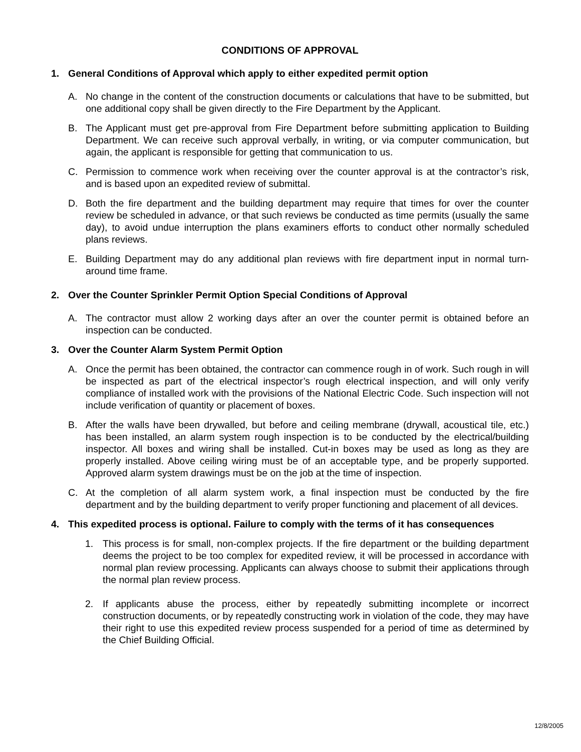CONDITIONS OF APPROVAL
1. General Conditions of Approval which apply to either expedited permit option
A. No change in the content of the construction documents or calculations that have to be submitted, but one additional copy shall be given directly to the Fire Department by the Applicant.
B. The Applicant must get pre-approval from Fire Department before submitting application to Building Department. We can receive such approval verbally, in writing, or via computer communication, but again, the applicant is responsible for getting that communication to us.
C. Permission to commence work when receiving over the counter approval is at the contractor’s risk, and is based upon an expedited review of submittal.
D. Both the fire department and the building department may require that times for over the counter review be scheduled in advance, or that such reviews be conducted as time permits (usually the same day), to avoid undue interruption the plans examiners efforts to conduct other normally scheduled plans reviews.
E. Building Department may do any additional plan reviews with fire department input in normal turn-around time frame.
2. Over the Counter Sprinkler Permit Option Special Conditions of Approval
A. The contractor must allow 2 working days after an over the counter permit is obtained before an inspection can be conducted.
3. Over the Counter Alarm System Permit Option
A. Once the permit has been obtained, the contractor can commence rough in of work. Such rough in will be inspected as part of the electrical inspector’s rough electrical inspection, and will only verify compliance of installed work with the provisions of the National Electric Code. Such inspection will not include verification of quantity or placement of boxes.
B. After the walls have been drywalled, but before and ceiling membrane (drywall, acoustical tile, etc.) has been installed, an alarm system rough inspection is to be conducted by the electrical/building inspector. All boxes and wiring shall be installed. Cut-in boxes may be used as long as they are properly installed. Above ceiling wiring must be of an acceptable type, and be properly supported. Approved alarm system drawings must be on the job at the time of inspection.
C. At the completion of all alarm system work, a final inspection must be conducted by the fire department and by the building department to verify proper functioning and placement of all devices.
4. This expedited process is optional. Failure to comply with the terms of it has consequences
1. This process is for small, non-complex projects. If the fire department or the building department deems the project to be too complex for expedited review, it will be processed in accordance with normal plan review processing. Applicants can always choose to submit their applications through the normal plan review process.
2. If applicants abuse the process, either by repeatedly submitting incomplete or incorrect construction documents, or by repeatedly constructing work in violation of the code, they may have their right to use this expedited review process suspended for a period of time as determined by the Chief Building Official.
12/8/2005